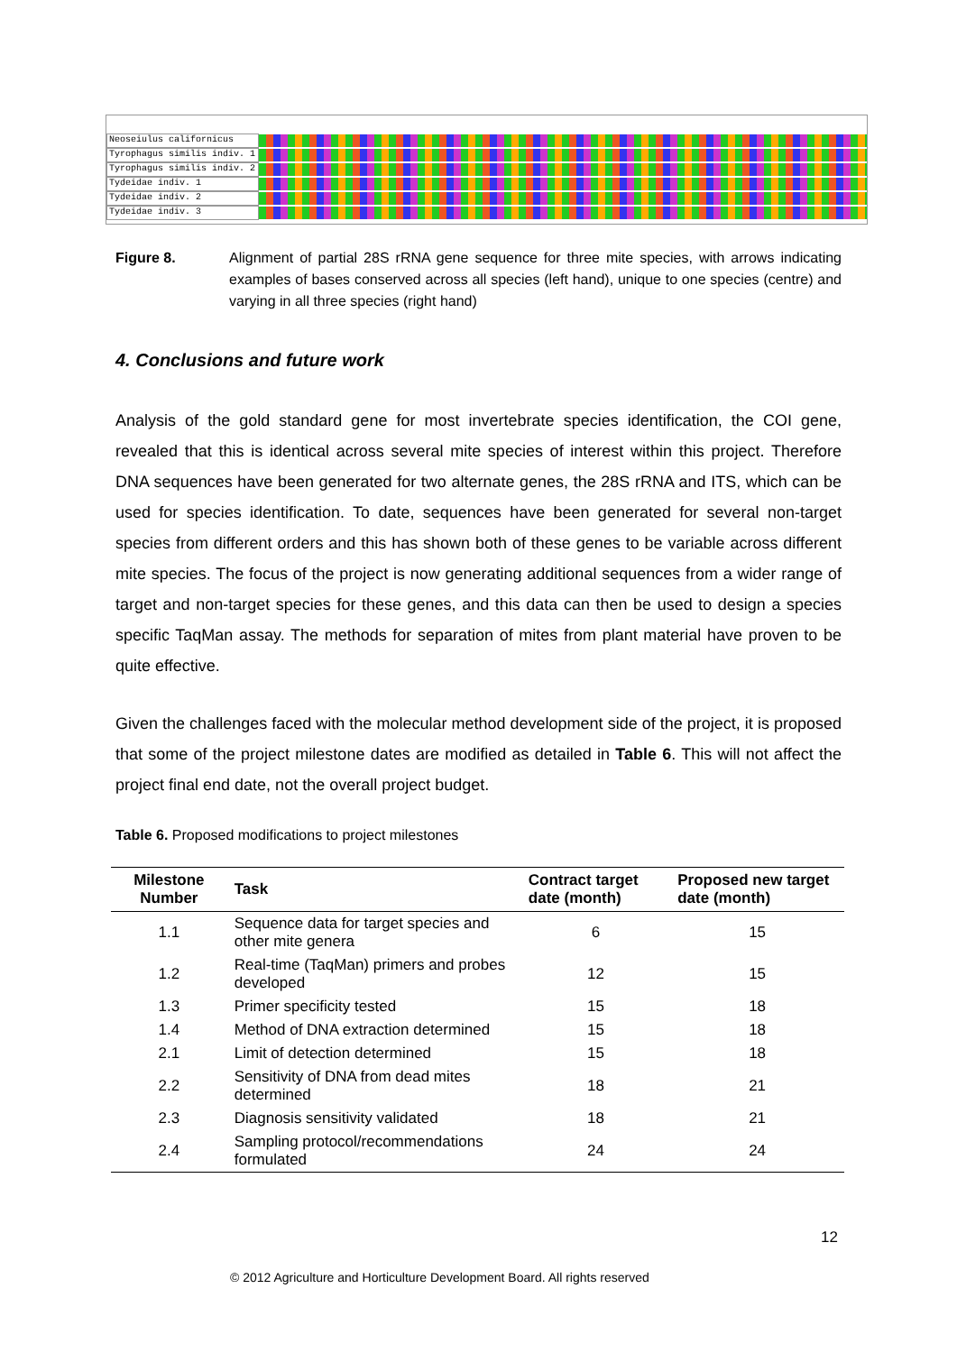Neoseiulus californicus
Tyrophagus similis indiv. 1
Tyrophagus similis indiv. 2
Tydeidae indiv. 1
Tydeidae indiv. 2
Tydeidae indiv. 3
Figure 8. Alignment of partial 28S rRNA gene sequence for three mite species, with arrows indicating examples of bases conserved across all species (left hand), unique to one species (centre) and varying in all three species (right hand)
4. Conclusions and future work
Analysis of the gold standard gene for most invertebrate species identification, the COI gene, revealed that this is identical across several mite species of interest within this project. Therefore DNA sequences have been generated for two alternate genes, the 28S rRNA and ITS, which can be used for species identification. To date, sequences have been generated for several non-target species from different orders and this has shown both of these genes to be variable across different mite species. The focus of the project is now generating additional sequences from a wider range of target and non-target species for these genes, and this data can then be used to design a species specific TaqMan assay. The methods for separation of mites from plant material have proven to be quite effective.
Given the challenges faced with the molecular method development side of the project, it is proposed that some of the project milestone dates are modified as detailed in Table 6. This will not affect the project final end date, not the overall project budget.
Table 6. Proposed modifications to project milestones
| Milestone Number | Task | Contract target date (month) | Proposed new target date (month) |
| --- | --- | --- | --- |
| 1.1 | Sequence data for target species and other mite genera | 6 | 15 |
| 1.2 | Real-time (TaqMan) primers and probes developed | 12 | 15 |
| 1.3 | Primer specificity tested | 15 | 18 |
| 1.4 | Method of DNA extraction determined | 15 | 18 |
| 2.1 | Limit of detection determined | 15 | 18 |
| 2.2 | Sensitivity of DNA from dead mites determined | 18 | 21 |
| 2.3 | Diagnosis sensitivity validated | 18 | 21 |
| 2.4 | Sampling protocol/recommendations formulated | 24 | 24 |
12
© 2012 Agriculture and Horticulture Development Board. All rights reserved